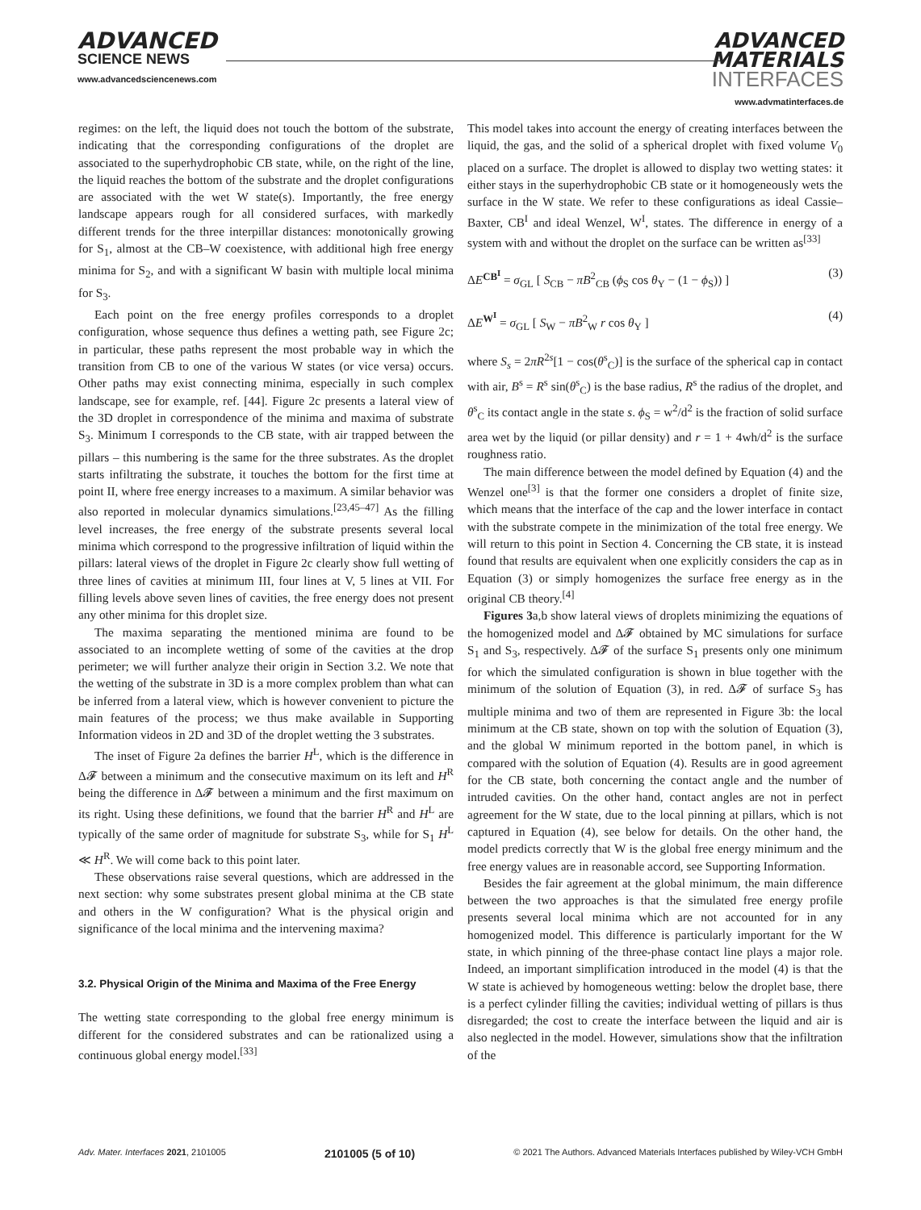ADVANCED
SCIENCE NEWS
www.advancedsciencenews.com
ADVANCED
MATERIALS
INTERFACES
www.advmatinterfaces.de
regimes: on the left, the liquid does not touch the bottom of the substrate, indicating that the corresponding configurations of the droplet are associated to the superhydrophobic CB state, while, on the right of the line, the liquid reaches the bottom of the substrate and the droplet configurations are associated with the wet W state(s). Importantly, the free energy landscape appears rough for all considered surfaces, with markedly different trends for the three interpillar distances: monotonically growing for S<sub>1</sub>, almost at the CB–W coexistence, with additional high free energy minima for S<sub>2</sub>, and with a significant W basin with multiple local minima for S<sub>3</sub>.
Each point on the free energy profiles corresponds to a droplet configuration, whose sequence thus defines a wetting path, see Figure 2c; in particular, these paths represent the most probable way in which the transition from CB to one of the various W states (or vice versa) occurs. Other paths may exist connecting minima, especially in such complex landscape, see for example, ref. [44]. Figure 2c presents a lateral view of the 3D droplet in correspondence of the minima and maxima of substrate S<sub>3</sub>. Minimum I corresponds to the CB state, with air trapped between the pillars – this numbering is the same for the three substrates. As the droplet starts infiltrating the substrate, it touches the bottom for the first time at point II, where free energy increases to a maximum. A similar behavior was also reported in molecular dynamics simulations.<sup>[23,45–47]</sup> As the filling level increases, the free energy of the substrate presents several local minima which correspond to the progressive infiltration of liquid within the pillars: lateral views of the droplet in Figure 2c clearly show full wetting of three lines of cavities at minimum III, four lines at V, 5 lines at VII. For filling levels above seven lines of cavities, the free energy does not present any other minima for this droplet size.
The maxima separating the mentioned minima are found to be associated to an incomplete wetting of some of the cavities at the drop perimeter; we will further analyze their origin in Section 3.2. We note that the wetting of the substrate in 3D is a more complex problem than what can be inferred from a lateral view, which is however convenient to picture the main features of the process; we thus make available in Supporting Information videos in 2D and 3D of the droplet wetting the 3 substrates.
The inset of Figure 2a defines the barrier H<sup>L</sup>, which is the difference in Δ𝓕 between a minimum and the consecutive maximum on its left and H<sup>R</sup> being the difference in Δ𝓕 between a minimum and the first maximum on its right. Using these definitions, we found that the barrier H<sup>R</sup> and H<sup>L</sup> are typically of the same order of magnitude for substrate S<sub>3</sub>, while for S<sub>1</sub> H<sup>L</sup> ≪ H<sup>R</sup>. We will come back to this point later.
These observations raise several questions, which are addressed in the next section: why some substrates present global minima at the CB state and others in the W configuration? What is the physical origin and significance of the local minima and the intervening maxima?
3.2. Physical Origin of the Minima and Maxima of the Free Energy
The wetting state corresponding to the global free energy minimum is different for the considered substrates and can be rationalized using a continuous global energy model.<sup>[33]</sup>
This model takes into account the energy of creating interfaces between the liquid, the gas, and the solid of a spherical droplet with fixed volume V<sub>0</sub> placed on a surface. The droplet is allowed to display two wetting states: it either stays in the superhydrophobic CB state or it homogeneously wets the surface in the W state. We refer to these configurations as ideal Cassie–Baxter, CB<sup>I</sup> and ideal Wenzel, W<sup>I</sup>, states. The difference in energy of a system with and without the droplet on the surface can be written as<sup>[33]</sup>
ΔE<sup>CB<sup>I</sup></sup> = σ<sub>GL</sub> [ S<sub>CB</sub> − πB<sup>2</sup><sub>CB</sub> (ϕ<sub>S</sub> cos θ<sub>Y</sub> − (1 − ϕ<sub>S</sub>)) ] (3)
ΔE<sup>W<sup>I</sup></sup> = σ<sub>GL</sub> [ S<sub>W</sub> − πB<sup>2</sup><sub>W</sub> r cos θ<sub>Y</sub> ] (4)
where S<sub>s</sub> = 2πR<sup>2s</sup>[1 − cos(θ<sup>s</sup><sub>C</sub>)] is the surface of the spherical cap in contact with air, B<sup>s</sup> = R<sup>s</sup> sin(θ<sup>s</sup><sub>C</sub>) is the base radius, R<sup>s</sup> the radius of the droplet, and θ<sup>s</sup><sub>C</sub> its contact angle in the state s. ϕ<sub>S</sub> = w<sup>2</sup>/d<sup>2</sup> is the fraction of solid surface area wet by the liquid (or pillar density) and r = 1 + 4wh/d<sup>2</sup> is the surface roughness ratio.
The main difference between the model defined by Equation (4) and the Wenzel one<sup>[3]</sup> is that the former one considers a droplet of finite size, which means that the interface of the cap and the lower interface in contact with the substrate compete in the minimization of the total free energy. We will return to this point in Section 4. Concerning the CB state, it is instead found that results are equivalent when one explicitly considers the cap as in Equation (3) or simply homogenizes the surface free energy as in the original CB theory.<sup>[4]</sup>
Figures 3a,b show lateral views of droplets minimizing the equations of the homogenized model and Δ𝓕 obtained by MC simulations for surface S<sub>1</sub> and S<sub>3</sub>, respectively. Δ𝓕 of the surface S<sub>1</sub> presents only one minimum for which the simulated configuration is shown in blue together with the minimum of the solution of Equation (3), in red. Δ𝓕 of surface S<sub>3</sub> has multiple minima and two of them are represented in Figure 3b: the local minimum at the CB state, shown on top with the solution of Equation (3), and the global W minimum reported in the bottom panel, in which is compared with the solution of Equation (4). Results are in good agreement for the CB state, both concerning the contact angle and the number of intruded cavities. On the other hand, contact angles are not in perfect agreement for the W state, due to the local pinning at pillars, which is not captured in Equation (4), see below for details. On the other hand, the model predicts correctly that W is the global free energy minimum and the free energy values are in reasonable accord, see Supporting Information.
Besides the fair agreement at the global minimum, the main difference between the two approaches is that the simulated free energy profile presents several local minima which are not accounted for in any homogenized model. This difference is particularly important for the W state, in which pinning of the three-phase contact line plays a major role. Indeed, an important simplification introduced in the model (4) is that the W state is achieved by homogeneous wetting: below the droplet base, there is a perfect cylinder filling the cavities; individual wetting of pillars is thus disregarded; the cost to create the interface between the liquid and air is also neglected in the model. However, simulations show that the infiltration of the
Adv. Mater. Interfaces 2021, 2101005 2101005 (5 of 10) © 2021 The Authors. Advanced Materials Interfaces published by Wiley-VCH GmbH